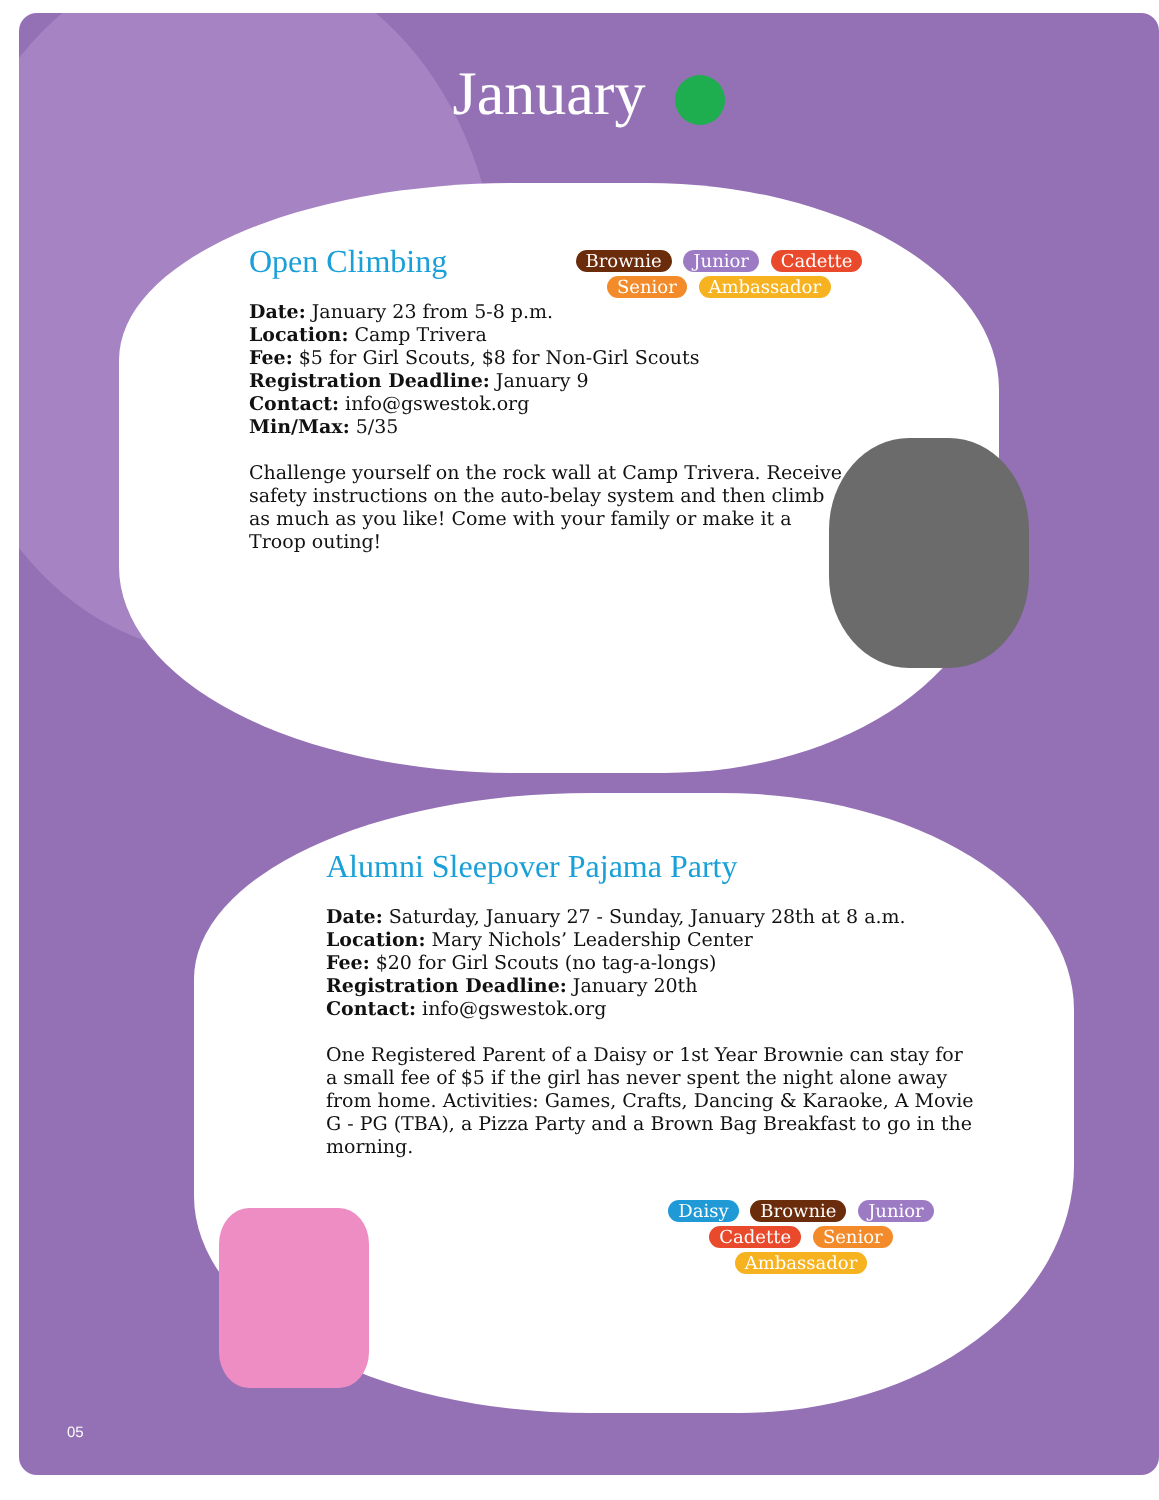January
Open Climbing
Brownie Junior Cadette Senior Ambassador
Date: January 23 from 5-8 p.m.
Location: Camp Trivera
Fee: $5 for Girl Scouts, $8 for Non-Girl Scouts
Registration Deadline: January 9
Contact: info@gswestok.org
Min/Max: 5/35
Challenge yourself on the rock wall at Camp Trivera. Receive safety instructions on the auto-belay system and then climb as much as you like! Come with your family or make it a Troop outing!
Alumni Sleepover Pajama Party
Date: Saturday, January 27 - Sunday, January 28th at 8 a.m.
Location: Mary Nichols’ Leadership Center
Fee: $20 for Girl Scouts (no tag-a-longs)
Registration Deadline: January 20th
Contact: info@gswestok.org
One Registered Parent of a Daisy or 1st Year Brownie can stay for a small fee of $5 if the girl has never spent the night alone away from home. Activities: Games, Crafts, Dancing & Karaoke, A Movie G - PG (TBA), a Pizza Party and a Brown Bag Breakfast to go in the morning.
Daisy Brownie Junior Cadette Senior Ambassador
05